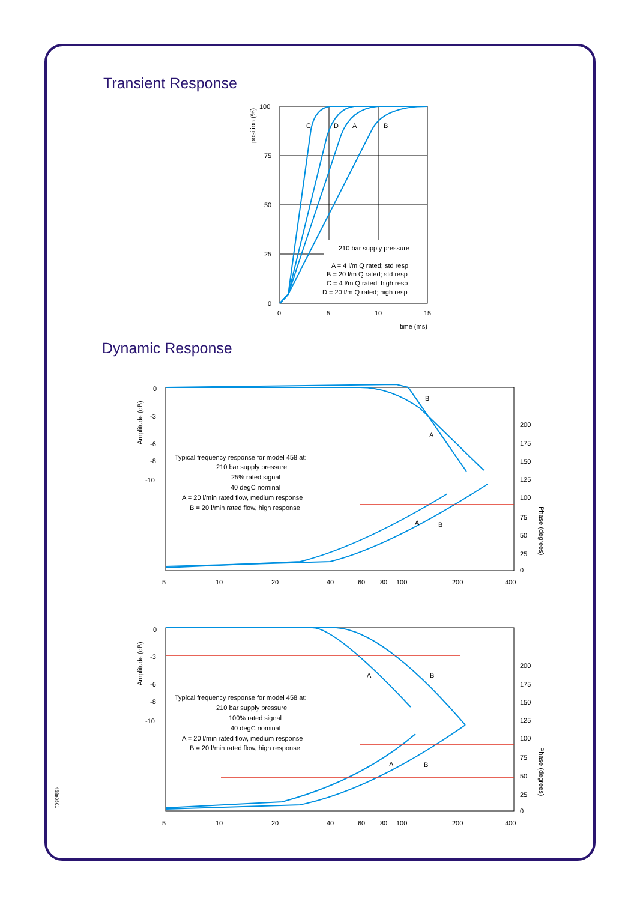Transient Response
Dynamic Response
458e0501
100
75
50
25
0
0
5
10
15
time (ms)
C
D
A
B
210 bar supply pressure
A = 4 l/m Q rated; std resp
B = 20 l/m Q rated; std resp
C = 4 l/m Q rated; high resp
D = 20 l/m Q rated; high resp
position (%)
0
-3
-6
-8
-10
200
175
150
125
100
75
50
25
0
5
10
20
40
60
80
100
200
400
B
A
A
B
Typical frequency response for model 458 at:
210 bar supply pressure
25% rated signal
40 degC nominal
A = 20 l/min rated flow, medium response
B = 20 l/min rated flow, high response
Amplitude (dB)
Phase (degrees)
0
-3
-6
-8
-10
200
175
150
125
100
75
50
25
0
5
10
20
40
60
80
100
200
400
A
B
A
B
Typical frequency response for model 458 at:
210 bar supply pressure
100% rated signal
40 degC nominal
A = 20 l/min rated flow, medium response
B = 20 l/min rated flow, high response
Amplitude (dB)
Phase (degrees)